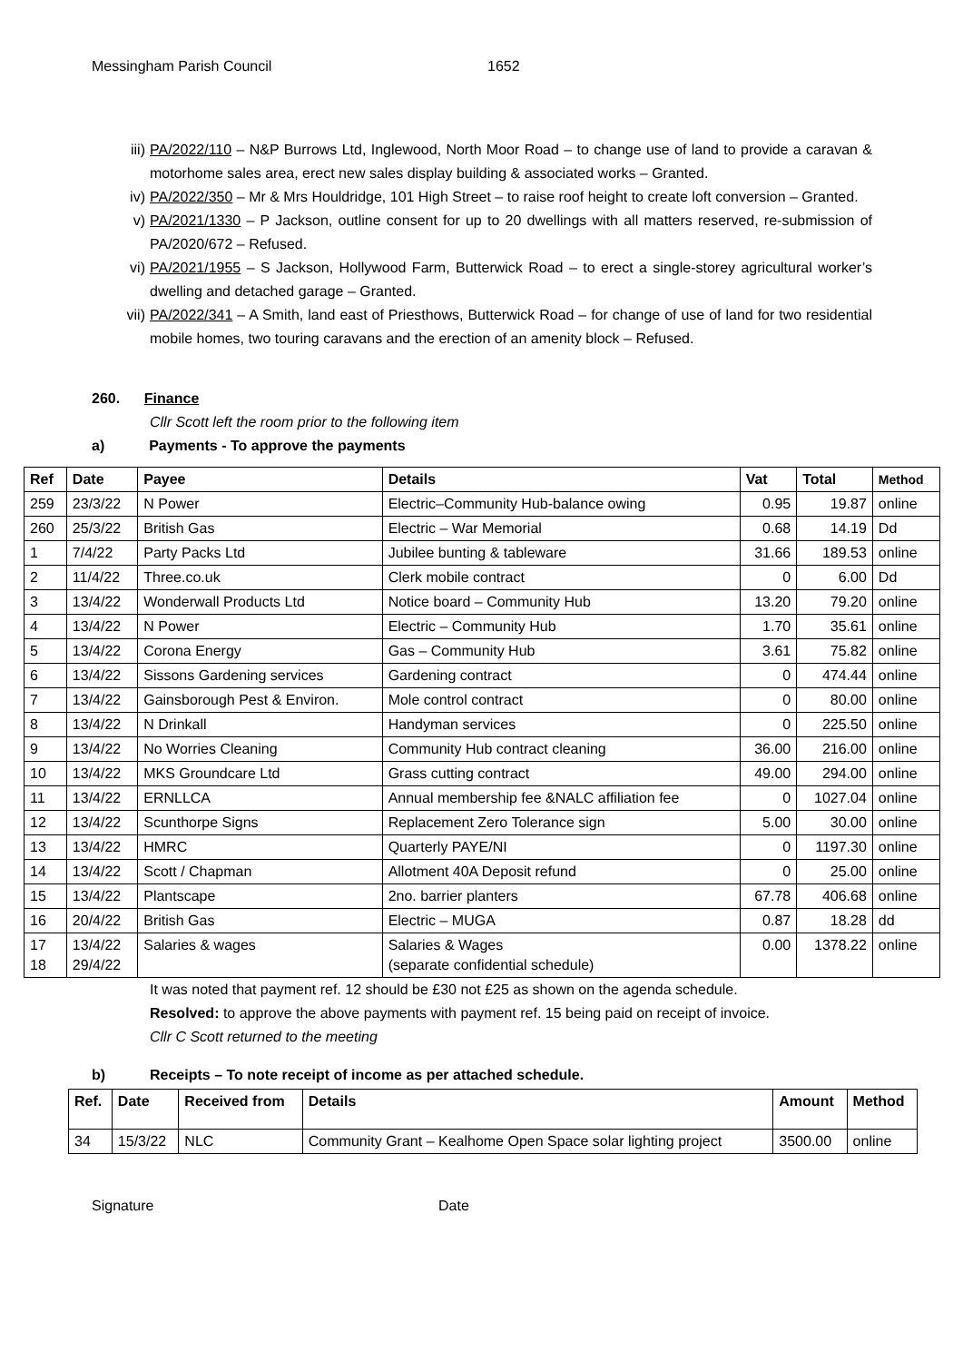Messingham Parish Council 1652
iii) PA/2022/110 – N&P Burrows Ltd, Inglewood, North Moor Road – to change use of land to provide a caravan & motorhome sales area, erect new sales display building & associated works – Granted.
iv) PA/2022/350 – Mr & Mrs Houldridge, 101 High Street – to raise roof height to create loft conversion – Granted.
v) PA/2021/1330 – P Jackson, outline consent for up to 20 dwellings with all matters reserved, re-submission of PA/2020/672 – Refused.
vi) PA/2021/1955 – S Jackson, Hollywood Farm, Butterwick Road – to erect a single-storey agricultural worker’s dwelling and detached garage – Granted.
vii) PA/2022/341 – A Smith, land east of Priesthows, Butterwick Road – for change of use of land for two residential mobile homes, two touring caravans and the erection of an amenity block – Refused.
260. Finance
Cllr Scott left the room prior to the following item
a) Payments - To approve the payments
| Ref | Date | Payee | Details | Vat | Total | Method |
| --- | --- | --- | --- | --- | --- | --- |
| 259 | 23/3/22 | N Power | Electric–Community Hub-balance owing | 0.95 | 19.87 | online |
| 260 | 25/3/22 | British Gas | Electric – War Memorial | 0.68 | 14.19 | Dd |
| 1 | 7/4/22 | Party Packs Ltd | Jubilee bunting & tableware | 31.66 | 189.53 | online |
| 2 | 11/4/22 | Three.co.uk | Clerk mobile contract | 0 | 6.00 | Dd |
| 3 | 13/4/22 | Wonderwall Products Ltd | Notice board – Community Hub | 13.20 | 79.20 | online |
| 4 | 13/4/22 | N Power | Electric – Community Hub | 1.70 | 35.61 | online |
| 5 | 13/4/22 | Corona Energy | Gas – Community Hub | 3.61 | 75.82 | online |
| 6 | 13/4/22 | Sissons Gardening services | Gardening contract | 0 | 474.44 | online |
| 7 | 13/4/22 | Gainsborough Pest & Environ. | Mole control contract | 0 | 80.00 | online |
| 8 | 13/4/22 | N Drinkall | Handyman services | 0 | 225.50 | online |
| 9 | 13/4/22 | No Worries Cleaning | Community Hub contract cleaning | 36.00 | 216.00 | online |
| 10 | 13/4/22 | MKS Groundcare Ltd | Grass cutting contract | 49.00 | 294.00 | online |
| 11 | 13/4/22 | ERNLLCA | Annual membership fee &NALC affiliation fee | 0 | 1027.04 | online |
| 12 | 13/4/22 | Scunthorpe Signs | Replacement Zero Tolerance sign | 5.00 | 30.00 | online |
| 13 | 13/4/22 | HMRC | Quarterly PAYE/NI | 0 | 1197.30 | online |
| 14 | 13/4/22 | Scott / Chapman | Allotment 40A Deposit refund | 0 | 25.00 | online |
| 15 | 13/4/22 | Plantscape | 2no. barrier planters | 67.78 | 406.68 | online |
| 16 | 20/4/22 | British Gas | Electric – MUGA | 0.87 | 18.28 | dd |
| 17 18 | 13/4/22 29/4/22 | Salaries & wages | Salaries & Wages (separate confidential schedule) | 0.00 | 1378.22 | online |
It was noted that payment ref. 12 should be £30 not £25 as shown on the agenda schedule.
Resolved: to approve the above payments with payment ref. 15 being paid on receipt of invoice.
Cllr C Scott returned to the meeting
b) Receipts – To note receipt of income as per attached schedule.
| Ref. | Date | Received from | Details | Amount | Method |
| --- | --- | --- | --- | --- | --- |
| 34 | 15/3/22 | NLC | Community Grant – Kealhome Open Space solar lighting project | 3500.00 | online |
Signature Date